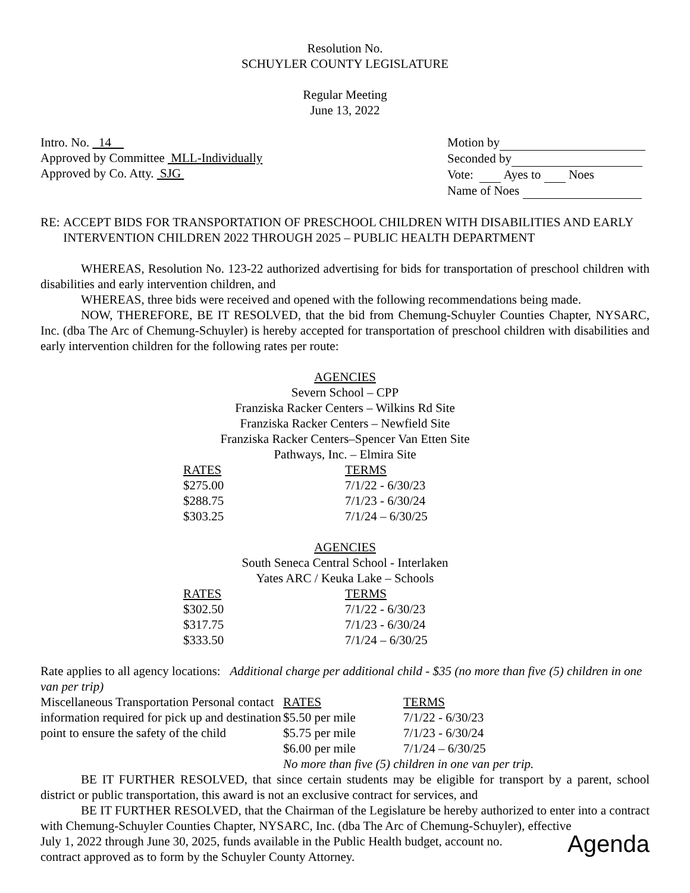Resolution No.
SCHUYLER COUNTY LEGISLATURE
Regular Meeting
June 13, 2022
Intro. No. 14
Approved by Committee MLL-Individually
Approved by Co. Atty. SJG
Motion by
Seconded by
Vote: Ayes to Noes
Name of Noes
RE: ACCEPT BIDS FOR TRANSPORTATION OF PRESCHOOL CHILDREN WITH DISABILITIES AND EARLY INTERVENTION CHILDREN 2022 THROUGH 2025 – PUBLIC HEALTH DEPARTMENT
WHEREAS, Resolution No. 123-22 authorized advertising for bids for transportation of preschool children with disabilities and early intervention children, and
WHEREAS, three bids were received and opened with the following recommendations being made.
NOW, THEREFORE, BE IT RESOLVED, that the bid from Chemung-Schuyler Counties Chapter, NYSARC, Inc. (dba The Arc of Chemung-Schuyler) is hereby accepted for transportation of preschool children with disabilities and early intervention children for the following rates per route:
AGENCIES
Severn School – CPP
Franziska Racker Centers – Wilkins Rd Site
Franziska Racker Centers – Newfield Site
Franziska Racker Centers–Spencer Van Etten Site
Pathways, Inc. – Elmira Site
| RATES | TERMS |
| --- | --- |
| $275.00 | 7/1/22 - 6/30/23 |
| $288.75 | 7/1/23 - 6/30/24 |
| $303.25 | 7/1/24 – 6/30/25 |
AGENCIES
South Seneca Central School - Interlaken
Yates ARC / Keuka Lake – Schools
| RATES | TERMS |
| --- | --- |
| $302.50 | 7/1/22 - 6/30/23 |
| $317.75 | 7/1/23 - 6/30/24 |
| $333.50 | 7/1/24 – 6/30/25 |
Rate applies to all agency locations: Additional charge per additional child - $35 (no more than five (5) children in one van per trip)
| Miscellaneous Transportation Personal contact information required for pick up and destination point to ensure the safety of the child | RATES | TERMS |
| | $5.50 per mile | 7/1/22 - 6/30/23 |
| | $5.75 per mile | 7/1/23 - 6/30/24 |
| | $6.00 per mile | 7/1/24 – 6/30/25 |
| | No more than five (5) children in one van per trip. | |
BE IT FURTHER RESOLVED, that since certain students may be eligible for transport by a parent, school district or public transportation, this award is not an exclusive contract for services, and
BE IT FURTHER RESOLVED, that the Chairman of the Legislature be hereby authorized to enter into a contract with Chemung-Schuyler Counties Chapter, NYSARC, Inc. (dba The Arc of Chemung-Schuyler), effective
Agenda July 1, 2022 through June 30, 2025, funds available in the Public Health budget, account no.
contract approved as to form by the Schuyler County Attorney.